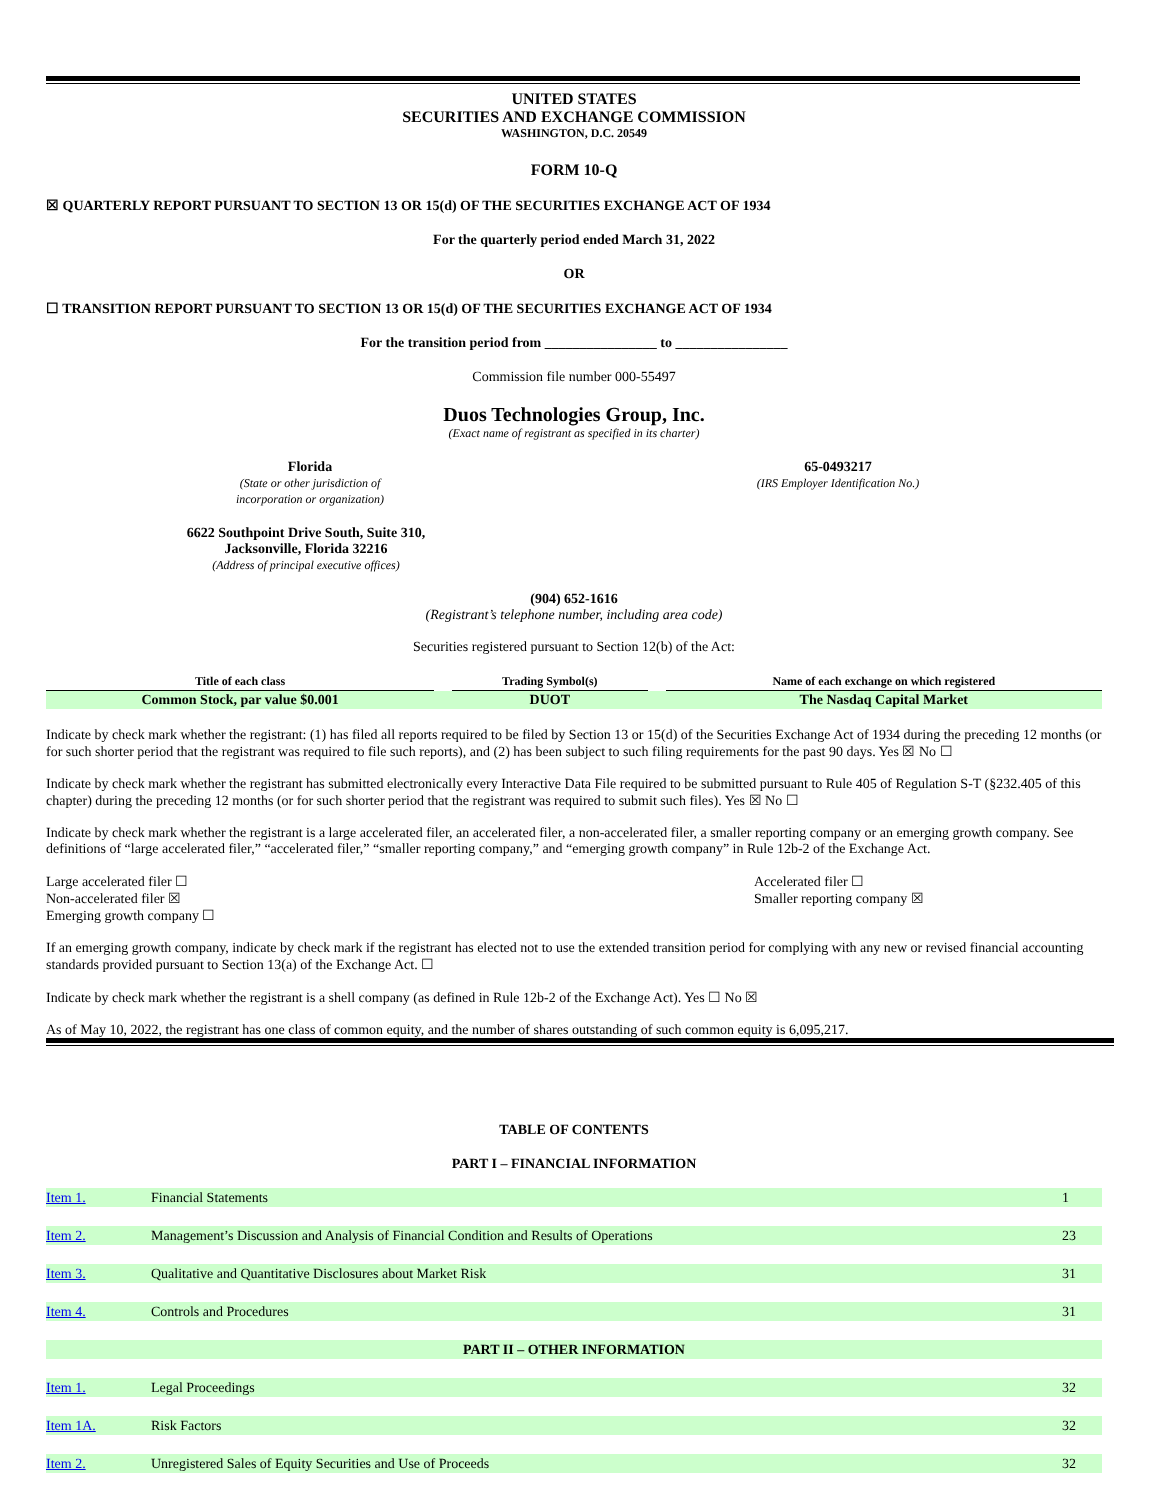UNITED STATES
SECURITIES AND EXCHANGE COMMISSION
WASHINGTON, D.C. 20549
FORM 10-Q
☒ QUARTERLY REPORT PURSUANT TO SECTION 13 OR 15(d) OF THE SECURITIES EXCHANGE ACT OF 1934
For the quarterly period ended March 31, 2022
OR
☐ TRANSITION REPORT PURSUANT TO SECTION 13 OR 15(d) OF THE SECURITIES EXCHANGE ACT OF 1934
For the transition period from ________________ to ________________
Commission file number 000-55497
Duos Technologies Group, Inc.
(Exact name of registrant as specified in its charter)
Florida
(State or other jurisdiction of
incorporation or organization)
65-0493217
(IRS Employer Identification No.)
6622 Southpoint Drive South, Suite 310,
Jacksonville, Florida 32216
(Address of principal executive offices)
(904) 652-1616
(Registrant’s telephone number, including area code)
Securities registered pursuant to Section 12(b) of the Act:
| Title of each class | | Trading Symbol(s) | | Name of each exchange on which registered |
| Common Stock, par value $0.001 | | DUOT | | The Nasdaq Capital Market |
Indicate by check mark whether the registrant: (1) has filed all reports required to be filed by Section 13 or 15(d) of the Securities Exchange Act of 1934 during the preceding 12 months (or for such shorter period that the registrant was required to file such reports), and (2) has been subject to such filing requirements for the past 90 days. Yes ☒ No ☐
Indicate by check mark whether the registrant has submitted electronically every Interactive Data File required to be submitted pursuant to Rule 405 of Regulation S-T (§232.405 of this chapter) during the preceding 12 months (or for such shorter period that the registrant was required to submit such files). Yes ☒ No ☐
Indicate by check mark whether the registrant is a large accelerated filer, an accelerated filer, a non-accelerated filer, a smaller reporting company or an emerging growth company. See definitions of “large accelerated filer,” “accelerated filer,” “smaller reporting company,” and “emerging growth company” in Rule 12b-2 of the Exchange Act.
Large accelerated filer ☐
Non-accelerated filer ☒
Emerging growth company ☐
Accelerated filer ☐
Smaller reporting company ☒
If an emerging growth company, indicate by check mark if the registrant has elected not to use the extended transition period for complying with any new or revised financial accounting standards provided pursuant to Section 13(a) of the Exchange Act. ☐
Indicate by check mark whether the registrant is a shell company (as defined in Rule 12b-2 of the Exchange Act). Yes ☐ No ☒
As of May 10, 2022, the registrant has one class of common equity, and the number of shares outstanding of such common equity is 6,095,217.
TABLE OF CONTENTS
PART I – FINANCIAL INFORMATION
| Item 1. | Financial Statements | 1 |
| Item 2. | Management’s Discussion and Analysis of Financial Condition and Results of Operations | 23 |
| Item 3. | Qualitative and Quantitative Disclosures about Market Risk | 31 |
| Item 4. | Controls and Procedures | 31 |
| PART II – OTHER INFORMATION | | |
| Item 1. | Legal Proceedings | 32 |
| Item 1A. | Risk Factors | 32 |
| Item 2. | Unregistered Sales of Equity Securities and Use of Proceeds | 32 |